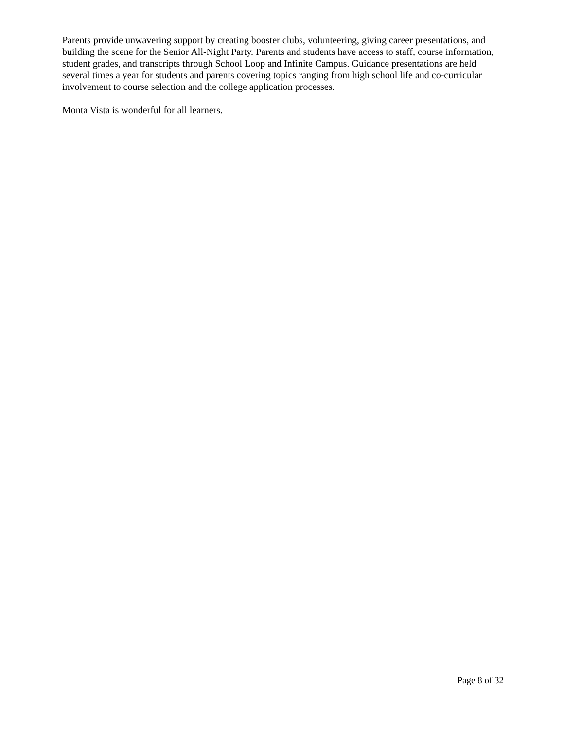Parents provide unwavering support by creating booster clubs, volunteering, giving career presentations, and building the scene for the Senior All-Night Party. Parents and students have access to staff, course information, student grades, and transcripts through School Loop and Infinite Campus. Guidance presentations are held several times a year for students and parents covering topics ranging from high school life and co-curricular involvement to course selection and the college application processes.
Monta Vista is wonderful for all learners.
Page 8 of 32